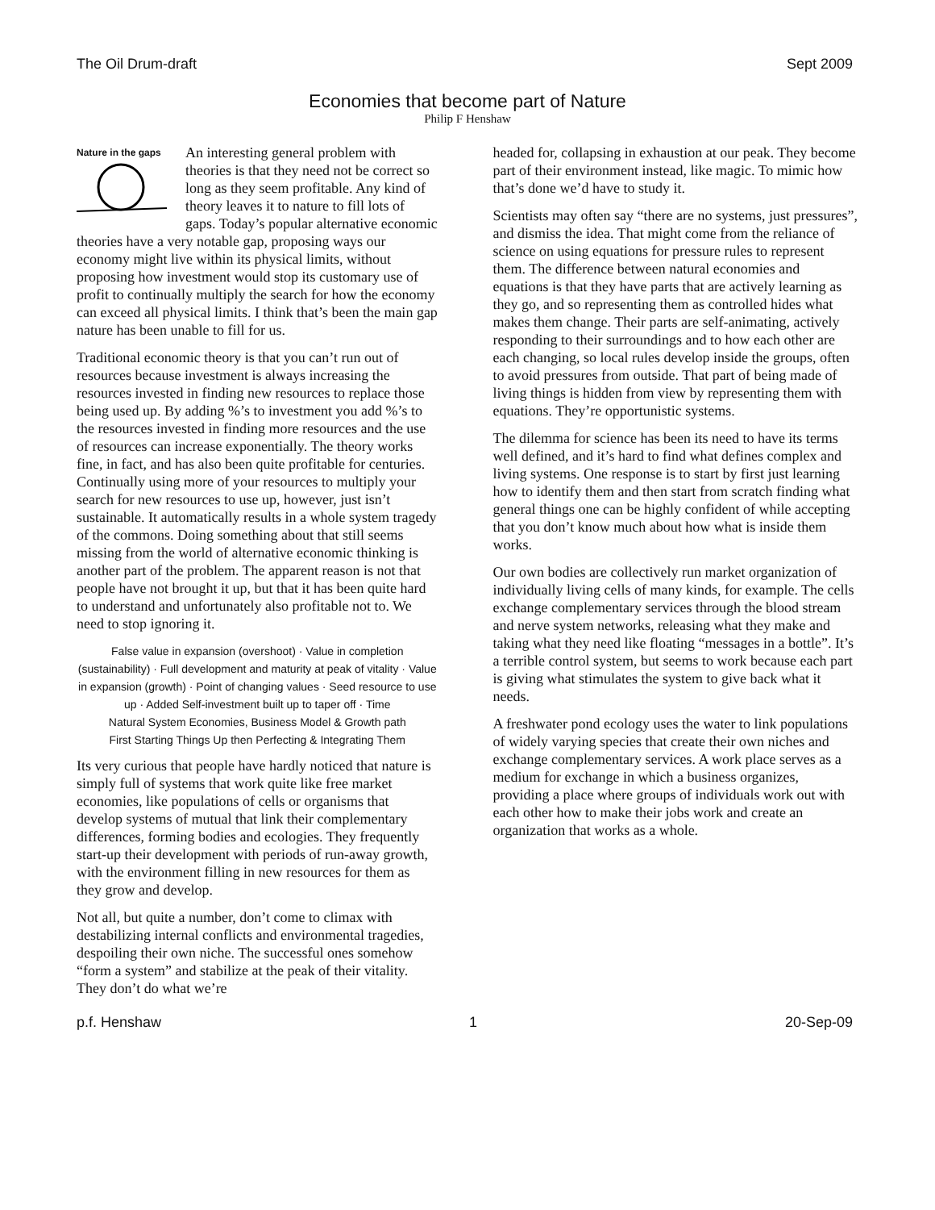The Oil Drum-draft Sept 2009
Economies that become part of Nature
Philip F Henshaw
Nature in the gaps
An interesting general problem with theories is that they need not be correct so long as they seem profitable. Any kind of theory leaves it to nature to fill lots of gaps. Today’s popular alternative economic theories have a very notable gap, proposing ways our economy might live within its physical limits, without proposing how investment would stop its customary use of profit to continually multiply the search for how the economy can exceed all physical limits. I think that’s been the main gap nature has been unable to fill for us.
Traditional economic theory is that you can’t run out of resources because investment is always increasing the resources invested in finding new resources to replace those being used up. By adding %’s to investment you add %’s to the resources invested in finding more resources and the use of resources can increase exponentially. The theory works fine, in fact, and has also been quite profitable for centuries. Continually using more of your resources to multiply your search for new resources to use up, however, just isn’t sustainable. It automatically results in a whole system tragedy of the commons. Doing something about that still seems missing from the world of alternative economic thinking is another part of the problem. The apparent reason is not that people have not brought it up, but that it has been quite hard to understand and unfortunately also profitable not to. We need to stop ignoring it.
False value in expansion (overshoot) · Value in completion (sustainability) · Full development and maturity at peak of vitality · Value in expansion (growth) · Point of changing values · Seed resource to use up · Added Self-investment built up to taper off · Time
Natural System Economies, Business Model & Growth path
First Starting Things Up then Perfecting & Integrating Them
Its very curious that people have hardly noticed that nature is simply full of systems that work quite like free market economies, like populations of cells or organisms that develop systems of mutual that link their complementary differences, forming bodies and ecologies. They frequently start-up their development with periods of run-away growth, with the environment filling in new resources for them as they grow and develop.
Not all, but quite a number, don’t come to climax with destabilizing internal conflicts and environmental tragedies, despoiling their own niche. The successful ones somehow “form a system” and stabilize at the peak of their vitality. They don’t do what we’re
headed for, collapsing in exhaustion at our peak. They become part of their environment instead, like magic. To mimic how that’s done we’d have to study it.
Scientists may often say “there are no systems, just pressures”, and dismiss the idea. That might come from the reliance of science on using equations for pressure rules to represent them. The difference between natural economies and equations is that they have parts that are actively learning as they go, and so representing them as controlled hides what makes them change. Their parts are self-animating, actively responding to their surroundings and to how each other are each changing, so local rules develop inside the groups, often to avoid pressures from outside. That part of being made of living things is hidden from view by representing them with equations. They’re opportunistic systems.
The dilemma for science has been its need to have its terms well defined, and it’s hard to find what defines complex and living systems. One response is to start by first just learning how to identify them and then start from scratch finding what general things one can be highly confident of while accepting that you don’t know much about how what is inside them works.
Our own bodies are collectively run market organization of individually living cells of many kinds, for example. The cells exchange complementary services through the blood stream and nerve system networks, releasing what they make and taking what they need like floating “messages in a bottle”. It’s a terrible control system, but seems to work because each part is giving what stimulates the system to give back what it needs.
A freshwater pond ecology uses the water to link populations of widely varying species that create their own niches and exchange complementary services. A work place serves as a medium for exchange in which a business organizes, providing a place where groups of individuals work out with each other how to make their jobs work and create an organization that works as a whole.
p.f. Henshaw 1 20-Sep-09